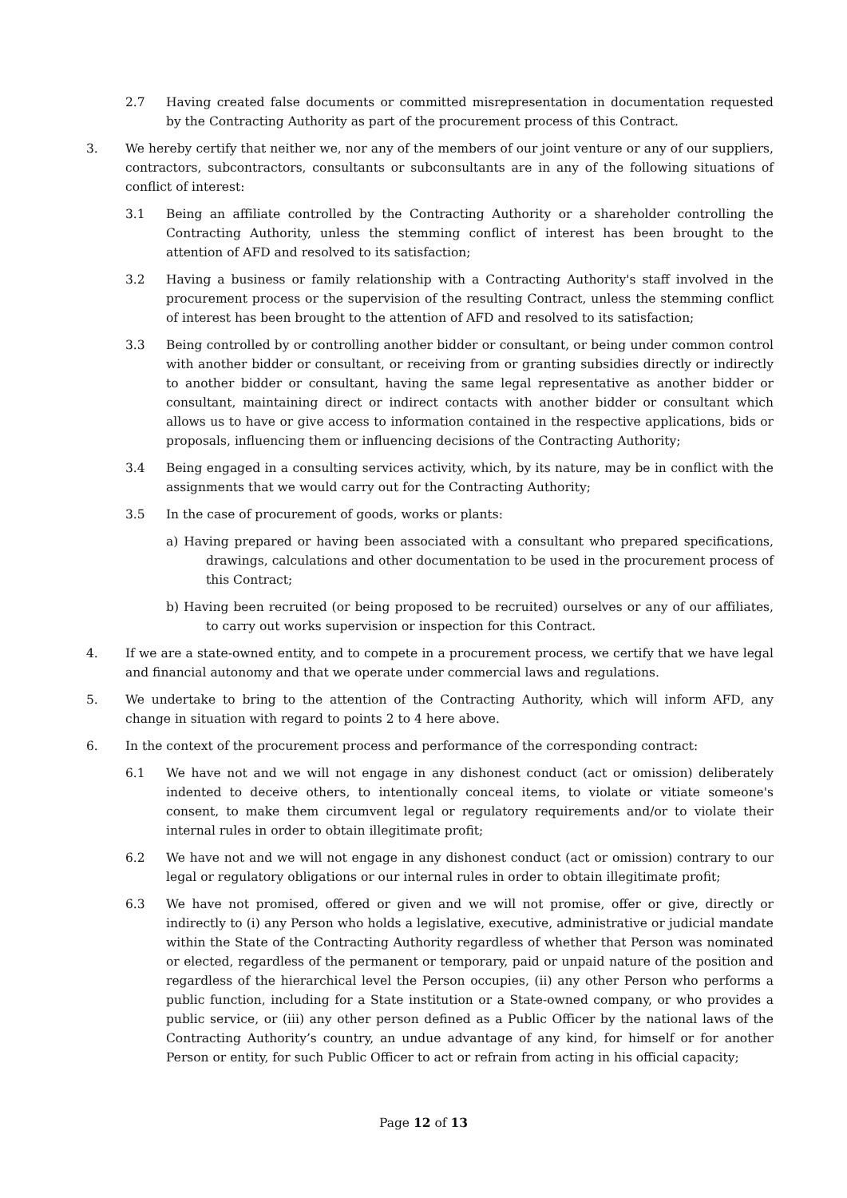2.7 Having created false documents or committed misrepresentation in documentation requested by the Contracting Authority as part of the procurement process of this Contract.
3. We hereby certify that neither we, nor any of the members of our joint venture or any of our suppliers, contractors, subcontractors, consultants or subconsultants are in any of the following situations of conflict of interest:
3.1 Being an affiliate controlled by the Contracting Authority or a shareholder controlling the Contracting Authority, unless the stemming conflict of interest has been brought to the attention of AFD and resolved to its satisfaction;
3.2 Having a business or family relationship with a Contracting Authority's staff involved in the procurement process or the supervision of the resulting Contract, unless the stemming conflict of interest has been brought to the attention of AFD and resolved to its satisfaction;
3.3 Being controlled by or controlling another bidder or consultant, or being under common control with another bidder or consultant, or receiving from or granting subsidies directly or indirectly to another bidder or consultant, having the same legal representative as another bidder or consultant, maintaining direct or indirect contacts with another bidder or consultant which allows us to have or give access to information contained in the respective applications, bids or proposals, influencing them or influencing decisions of the Contracting Authority;
3.4 Being engaged in a consulting services activity, which, by its nature, may be in conflict with the assignments that we would carry out for the Contracting Authority;
3.5 In the case of procurement of goods, works or plants:
a) Having prepared or having been associated with a consultant who prepared specifications, drawings, calculations and other documentation to be used in the procurement process of this Contract;
b) Having been recruited (or being proposed to be recruited) ourselves or any of our affiliates, to carry out works supervision or inspection for this Contract.
4. If we are a state-owned entity, and to compete in a procurement process, we certify that we have legal and financial autonomy and that we operate under commercial laws and regulations.
5. We undertake to bring to the attention of the Contracting Authority, which will inform AFD, any change in situation with regard to points 2 to 4 here above.
6. In the context of the procurement process and performance of the corresponding contract:
6.1 We have not and we will not engage in any dishonest conduct (act or omission) deliberately indented to deceive others, to intentionally conceal items, to violate or vitiate someone's consent, to make them circumvent legal or regulatory requirements and/or to violate their internal rules in order to obtain illegitimate profit;
6.2 We have not and we will not engage in any dishonest conduct (act or omission) contrary to our legal or regulatory obligations or our internal rules in order to obtain illegitimate profit;
6.3 We have not promised, offered or given and we will not promise, offer or give, directly or indirectly to (i) any Person who holds a legislative, executive, administrative or judicial mandate within the State of the Contracting Authority regardless of whether that Person was nominated or elected, regardless of the permanent or temporary, paid or unpaid nature of the position and regardless of the hierarchical level the Person occupies, (ii) any other Person who performs a public function, including for a State institution or a State-owned company, or who provides a public service, or (iii) any other person defined as a Public Officer by the national laws of the Contracting Authority’s country, an undue advantage of any kind, for himself or for another Person or entity, for such Public Officer to act or refrain from acting in his official capacity;
Page 12 of 13